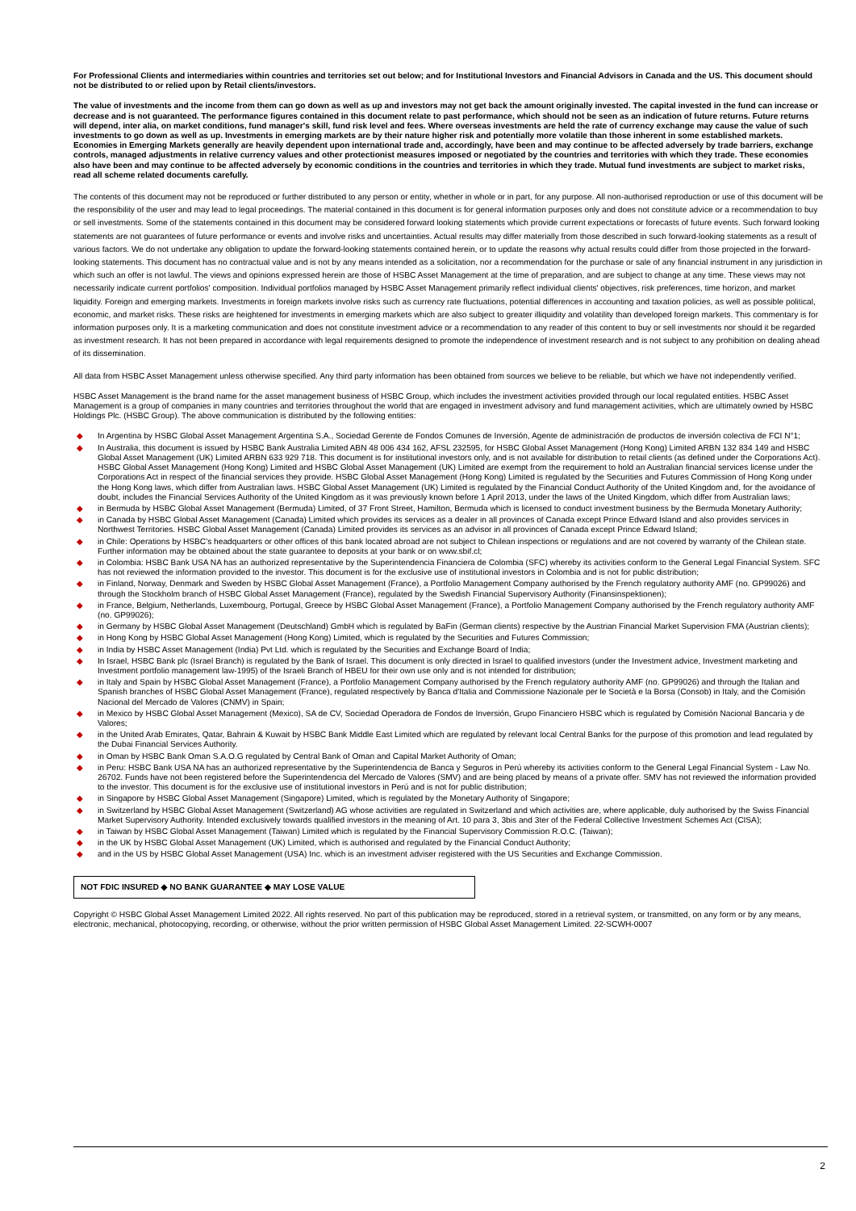For Professional Clients and intermediaries within countries and territories set out below; and for Institutional Investors and Financial Advisors in Canada and the US. This document should not be distributed to or relied upon by Retail clients/investors.
The value of investments and the income from them can go down as well as up and investors may not get back the amount originally invested. The capital invested in the fund can increase or decrease and is not guaranteed. The performance figures contained in this document relate to past performance, which should not be seen as an indication of future returns. Future returns will depend, inter alia, on market conditions, fund manager's skill, fund risk level and fees. Where overseas investments are held the rate of currency exchange may cause the value of such investments to go down as well as up. Investments in emerging markets are by their nature higher risk and potentially more volatile than those inherent in some established markets. Economies in Emerging Markets generally are heavily dependent upon international trade and, accordingly, have been and may continue to be affected adversely by trade barriers, exchange controls, managed adjustments in relative currency values and other protectionist measures imposed or negotiated by the countries and territories with which they trade. These economies also have been and may continue to be affected adversely by economic conditions in the countries and territories in which they trade. Mutual fund investments are subject to market risks, read all scheme related documents carefully.
The contents of this document may not be reproduced or further distributed to any person or entity, whether in whole or in part, for any purpose. All non-authorised reproduction or use of this document will be the responsibility of the user and may lead to legal proceedings. The material contained in this document is for general information purposes only and does not constitute advice or a recommendation to buy or sell investments. Some of the statements contained in this document may be considered forward looking statements which provide current expectations or forecasts of future events. Such forward looking statements are not guarantees of future performance or events and involve risks and uncertainties. Actual results may differ materially from those described in such forward-looking statements as a result of various factors. We do not undertake any obligation to update the forward-looking statements contained herein, or to update the reasons why actual results could differ from those projected in the forward-looking statements. This document has no contractual value and is not by any means intended as a solicitation, nor a recommendation for the purchase or sale of any financial instrument in any jurisdiction in which such an offer is not lawful. The views and opinions expressed herein are those of HSBC Asset Management at the time of preparation, and are subject to change at any time. These views may not necessarily indicate current portfolios' composition. Individual portfolios managed by HSBC Asset Management primarily reflect individual clients' objectives, risk preferences, time horizon, and market liquidity. Foreign and emerging markets. Investments in foreign markets involve risks such as currency rate fluctuations, potential differences in accounting and taxation policies, as well as possible political, economic, and market risks. These risks are heightened for investments in emerging markets which are also subject to greater illiquidity and volatility than developed foreign markets. This commentary is for information purposes only. It is a marketing communication and does not constitute investment advice or a recommendation to any reader of this content to buy or sell investments nor should it be regarded as investment research. It has not been prepared in accordance with legal requirements designed to promote the independence of investment research and is not subject to any prohibition on dealing ahead of its dissemination.
All data from HSBC Asset Management unless otherwise specified. Any third party information has been obtained from sources we believe to be reliable, but which we have not independently verified.
HSBC Asset Management is the brand name for the asset management business of HSBC Group, which includes the investment activities provided through our local regulated entities. HSBC Asset Management is a group of companies in many countries and territories throughout the world that are engaged in investment advisory and fund management activities, which are ultimately owned by HSBC Holdings Plc. (HSBC Group). The above communication is distributed by the following entities:
◆ In Argentina by HSBC Global Asset Management Argentina S.A., Sociedad Gerente de Fondos Comunes de Inversión, Agente de administración de productos de inversión colectiva de FCI N°1;
◆ In Australia, this document is issued by HSBC Bank Australia Limited ABN 48 006 434 162, AFSL 232595, for HSBC Global Asset Management (Hong Kong) Limited ARBN 132 834 149 and HSBC Global Asset Management (UK) Limited ARBN 633 929 718. This document is for institutional investors only, and is not available for distribution to retail clients (as defined under the Corporations Act). HSBC Global Asset Management (Hong Kong) Limited and HSBC Global Asset Management (UK) Limited are exempt from the requirement to hold an Australian financial services license under the Corporations Act in respect of the financial services they provide. HSBC Global Asset Management (Hong Kong) Limited is regulated by the Securities and Futures Commission of Hong Kong under the Hong Kong laws, which differ from Australian laws. HSBC Global Asset Management (UK) Limited is regulated by the Financial Conduct Authority of the United Kingdom and, for the avoidance of doubt, includes the Financial Services Authority of the United Kingdom as it was previously known before 1 April 2013, under the laws of the United Kingdom, which differ from Australian laws;
◆ in Bermuda by HSBC Global Asset Management (Bermuda) Limited, of 37 Front Street, Hamilton, Bermuda which is licensed to conduct investment business by the Bermuda Monetary Authority;
◆ in Canada by HSBC Global Asset Management (Canada) Limited which provides its services as a dealer in all provinces of Canada except Prince Edward Island and also provides services in Northwest Territories. HSBC Global Asset Management (Canada) Limited provides its services as an advisor in all provinces of Canada except Prince Edward Island;
◆ in Chile: Operations by HSBC's headquarters or other offices of this bank located abroad are not subject to Chilean inspections or regulations and are not covered by warranty of the Chilean state. Further information may be obtained about the state guarantee to deposits at your bank or on www.sbif.cl;
◆ in Colombia: HSBC Bank USA NA has an authorized representative by the Superintendencia Financiera de Colombia (SFC) whereby its activities conform to the General Legal Financial System. SFC has not reviewed the information provided to the investor. This document is for the exclusive use of institutional investors in Colombia and is not for public distribution;
◆ in Finland, Norway, Denmark and Sweden by HSBC Global Asset Management (France), a Portfolio Management Company authorised by the French regulatory authority AMF (no. GP99026) and through the Stockholm branch of HSBC Global Asset Management (France), regulated by the Swedish Financial Supervisory Authority (Finansinspektionen);
◆ in France, Belgium, Netherlands, Luxembourg, Portugal, Greece by HSBC Global Asset Management (France), a Portfolio Management Company authorised by the French regulatory authority AMF (no. GP99026);
◆ in Germany by HSBC Global Asset Management (Deutschland) GmbH which is regulated by BaFin (German clients) respective by the Austrian Financial Market Supervision FMA (Austrian clients);
◆ in Hong Kong by HSBC Global Asset Management (Hong Kong) Limited, which is regulated by the Securities and Futures Commission;
◆ in India by HSBC Asset Management (India) Pvt Ltd. which is regulated by the Securities and Exchange Board of India;
◆ In Israel, HSBC Bank plc (Israel Branch) is regulated by the Bank of Israel. This document is only directed in Israel to qualified investors (under the Investment advice, Investment marketing and Investment portfolio management law-1995) of the Israeli Branch of HBEU for their own use only and is not intended for distribution;
◆ in Italy and Spain by HSBC Global Asset Management (France), a Portfolio Management Company authorised by the French regulatory authority AMF (no. GP99026) and through the Italian and Spanish branches of HSBC Global Asset Management (France), regulated respectively by Banca d'Italia and Commissione Nazionale per le Società e la Borsa (Consob) in Italy, and the Comisión Nacional del Mercado de Valores (CNMV) in Spain;
◆ in Mexico by HSBC Global Asset Management (Mexico), SA de CV, Sociedad Operadora de Fondos de Inversión, Grupo Financiero HSBC which is regulated by Comisión Nacional Bancaria y de Valores;
◆ in the United Arab Emirates, Qatar, Bahrain & Kuwait by HSBC Bank Middle East Limited which are regulated by relevant local Central Banks for the purpose of this promotion and lead regulated by the Dubai Financial Services Authority.
◆ in Oman by HSBC Bank Oman S.A.O.G regulated by Central Bank of Oman and Capital Market Authority of Oman;
◆ in Peru: HSBC Bank USA NA has an authorized representative by the Superintendencia de Banca y Seguros in Perú whereby its activities conform to the General Legal Financial System - Law No. 26702. Funds have not been registered before the Superintendencia del Mercado de Valores (SMV) and are being placed by means of a private offer. SMV has not reviewed the information provided to the investor. This document is for the exclusive use of institutional investors in Perú and is not for public distribution;
◆ in Singapore by HSBC Global Asset Management (Singapore) Limited, which is regulated by the Monetary Authority of Singapore;
◆ in Switzerland by HSBC Global Asset Management (Switzerland) AG whose activities are regulated in Switzerland and which activities are, where applicable, duly authorised by the Swiss Financial Market Supervisory Authority. Intended exclusively towards qualified investors in the meaning of Art. 10 para 3, 3bis and 3ter of the Federal Collective Investment Schemes Act (CISA);
◆ in Taiwan by HSBC Global Asset Management (Taiwan) Limited which is regulated by the Financial Supervisory Commission R.O.C. (Taiwan);
◆ in the UK by HSBC Global Asset Management (UK) Limited, which is authorised and regulated by the Financial Conduct Authority;
◆ and in the US by HSBC Global Asset Management (USA) Inc. which is an investment adviser registered with the US Securities and Exchange Commission.
NOT FDIC INSURED ◆ NO BANK GUARANTEE ◆ MAY LOSE VALUE
Copyright © HSBC Global Asset Management Limited 2022. All rights reserved. No part of this publication may be reproduced, stored in a retrieval system, or transmitted, on any form or by any means, electronic, mechanical, photocopying, recording, or otherwise, without the prior written permission of HSBC Global Asset Management Limited. 22-SCWH-0007
2